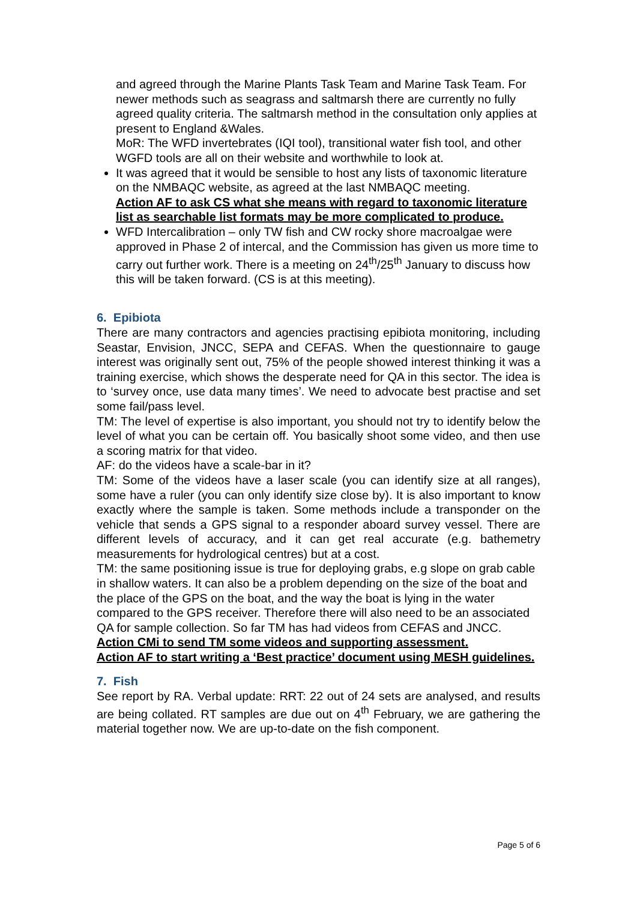and agreed through the Marine Plants Task Team and Marine Task Team. For newer methods such as seagrass and saltmarsh there are currently no fully agreed quality criteria. The saltmarsh method in the consultation only applies at present to England &Wales.
MoR: The WFD invertebrates (IQI tool), transitional water fish tool, and other WGFD tools are all on their website and worthwhile to look at.
It was agreed that it would be sensible to host any lists of taxonomic literature on the NMBAQC website, as agreed at the last NMBAQC meeting.
Action AF to ask CS what she means with regard to taxonomic literature list as searchable list formats may be more complicated to produce.
WFD Intercalibration – only TW fish and CW rocky shore macroalgae were approved in Phase 2 of intercal, and the Commission has given us more time to carry out further work. There is a meeting on 24<sup>th</sup>/25<sup>th</sup> January to discuss how this will be taken forward. (CS is at this meeting).
6. Epibiota
There are many contractors and agencies practising epibiota monitoring, including Seastar, Envision, JNCC, SEPA and CEFAS. When the questionnaire to gauge interest was originally sent out, 75% of the people showed interest thinking it was a training exercise, which shows the desperate need for QA in this sector. The idea is to ‘survey once, use data many times’. We need to advocate best practise and set some fail/pass level.
TM: The level of expertise is also important, you should not try to identify below the level of what you can be certain off. You basically shoot some video, and then use a scoring matrix for that video.
AF: do the videos have a scale-bar in it?
TM: Some of the videos have a laser scale (you can identify size at all ranges), some have a ruler (you can only identify size close by). It is also important to know exactly where the sample is taken. Some methods include a transponder on the vehicle that sends a GPS signal to a responder aboard survey vessel. There are different levels of accuracy, and it can get real accurate (e.g. bathemetry measurements for hydrological centres) but at a cost.
TM: the same positioning issue is true for deploying grabs, e.g slope on grab cable in shallow waters. It can also be a problem depending on the size of the boat and the place of the GPS on the boat, and the way the boat is lying in the water compared to the GPS receiver. Therefore there will also need to be an associated QA for sample collection. So far TM has had videos from CEFAS and JNCC.
Action CMi to send TM some videos and supporting assessment.
Action AF to start writing a ‘Best practice’ document using MESH guidelines.
7. Fish
See report by RA. Verbal update: RRT: 22 out of 24 sets are analysed, and results are being collated. RT samples are due out on 4<sup>th</sup> February, we are gathering the material together now. We are up-to-date on the fish component.
Page 5 of 6